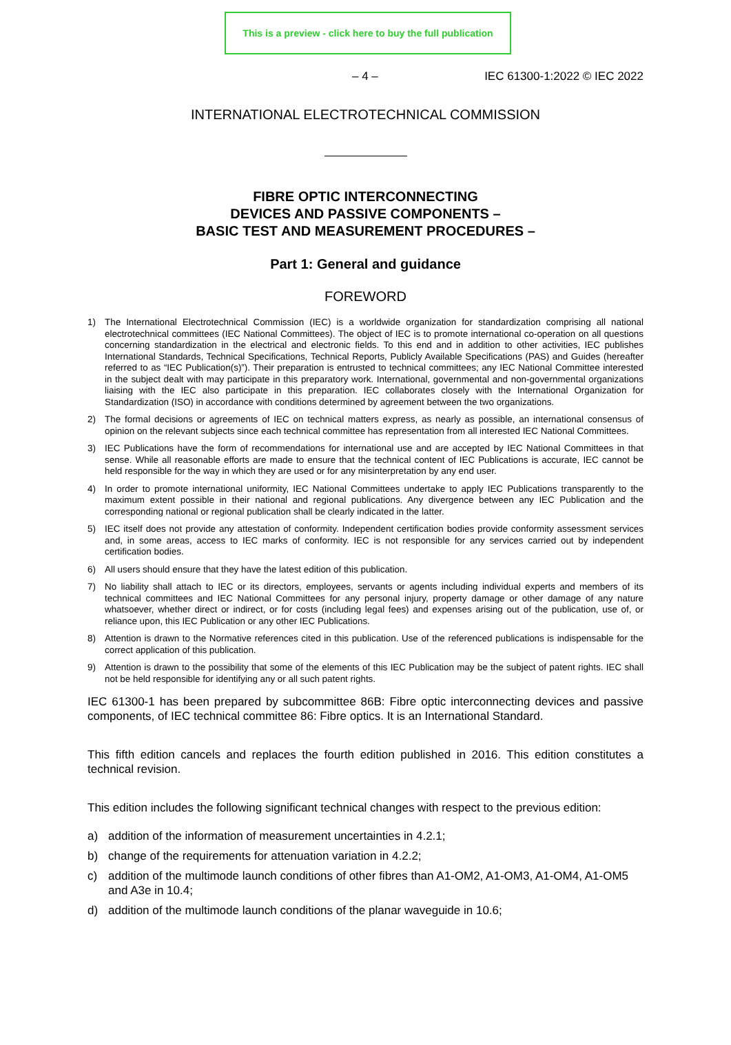This is a preview - click here to buy the full publication
– 4 – IEC 61300-1:2022 © IEC 2022
INTERNATIONAL ELECTROTECHNICAL COMMISSION
FIBRE OPTIC INTERCONNECTING
DEVICES AND PASSIVE COMPONENTS –
BASIC TEST AND MEASUREMENT PROCEDURES –
Part 1: General and guidance
FOREWORD
1) The International Electrotechnical Commission (IEC) is a worldwide organization for standardization comprising all national electrotechnical committees (IEC National Committees). The object of IEC is to promote international co-operation on all questions concerning standardization in the electrical and electronic fields. To this end and in addition to other activities, IEC publishes International Standards, Technical Specifications, Technical Reports, Publicly Available Specifications (PAS) and Guides (hereafter referred to as “IEC Publication(s)”). Their preparation is entrusted to technical committees; any IEC National Committee interested in the subject dealt with may participate in this preparatory work. International, governmental and non-governmental organizations liaising with the IEC also participate in this preparation. IEC collaborates closely with the International Organization for Standardization (ISO) in accordance with conditions determined by agreement between the two organizations.
2) The formal decisions or agreements of IEC on technical matters express, as nearly as possible, an international consensus of opinion on the relevant subjects since each technical committee has representation from all interested IEC National Committees.
3) IEC Publications have the form of recommendations for international use and are accepted by IEC National Committees in that sense. While all reasonable efforts are made to ensure that the technical content of IEC Publications is accurate, IEC cannot be held responsible for the way in which they are used or for any misinterpretation by any end user.
4) In order to promote international uniformity, IEC National Committees undertake to apply IEC Publications transparently to the maximum extent possible in their national and regional publications. Any divergence between any IEC Publication and the corresponding national or regional publication shall be clearly indicated in the latter.
5) IEC itself does not provide any attestation of conformity. Independent certification bodies provide conformity assessment services and, in some areas, access to IEC marks of conformity. IEC is not responsible for any services carried out by independent certification bodies.
6) All users should ensure that they have the latest edition of this publication.
7) No liability shall attach to IEC or its directors, employees, servants or agents including individual experts and members of its technical committees and IEC National Committees for any personal injury, property damage or other damage of any nature whatsoever, whether direct or indirect, or for costs (including legal fees) and expenses arising out of the publication, use of, or reliance upon, this IEC Publication or any other IEC Publications.
8) Attention is drawn to the Normative references cited in this publication. Use of the referenced publications is indispensable for the correct application of this publication.
9) Attention is drawn to the possibility that some of the elements of this IEC Publication may be the subject of patent rights. IEC shall not be held responsible for identifying any or all such patent rights.
IEC 61300-1 has been prepared by subcommittee 86B: Fibre optic interconnecting devices and passive components, of IEC technical committee 86: Fibre optics. It is an International Standard.
This fifth edition cancels and replaces the fourth edition published in 2016. This edition constitutes a technical revision.
This edition includes the following significant technical changes with respect to the previous edition:
a) addition of the information of measurement uncertainties in 4.2.1;
b) change of the requirements for attenuation variation in 4.2.2;
c) addition of the multimode launch conditions of other fibres than A1-OM2, A1-OM3, A1-OM4, A1-OM5 and A3e in 10.4;
d) addition of the multimode launch conditions of the planar waveguide in 10.6;